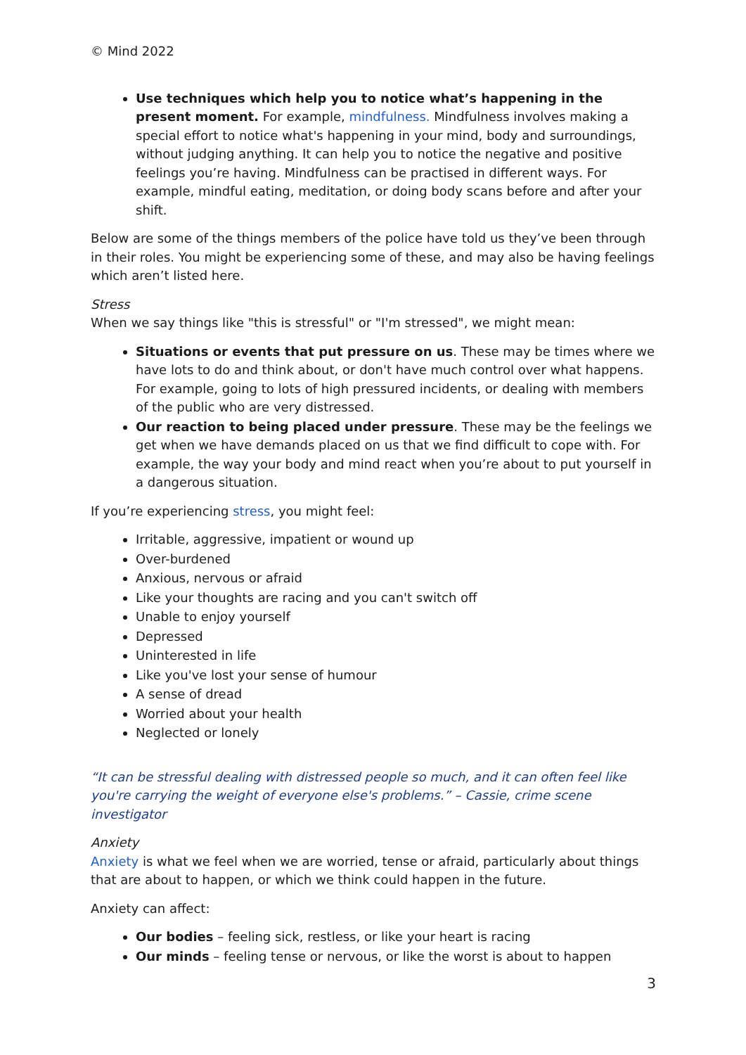© Mind 2022
Use techniques which help you to notice what’s happening in the present moment. For example, mindfulness. Mindfulness involves making a special effort to notice what's happening in your mind, body and surroundings, without judging anything. It can help you to notice the negative and positive feelings you’re having. Mindfulness can be practised in different ways. For example, mindful eating, meditation, or doing body scans before and after your shift.
Below are some of the things members of the police have told us they’ve been through in their roles. You might be experiencing some of these, and may also be having feelings which aren’t listed here.
Stress
When we say things like "this is stressful" or "I'm stressed", we might mean:
Situations or events that put pressure on us. These may be times where we have lots to do and think about, or don't have much control over what happens. For example, going to lots of high pressured incidents, or dealing with members of the public who are very distressed.
Our reaction to being placed under pressure. These may be the feelings we get when we have demands placed on us that we find difficult to cope with. For example, the way your body and mind react when you’re about to put yourself in a dangerous situation.
If you’re experiencing stress, you might feel:
Irritable, aggressive, impatient or wound up
Over-burdened
Anxious, nervous or afraid
Like your thoughts are racing and you can't switch off
Unable to enjoy yourself
Depressed
Uninterested in life
Like you've lost your sense of humour
A sense of dread
Worried about your health
Neglected or lonely
“It can be stressful dealing with distressed people so much, and it can often feel like you're carrying the weight of everyone else's problems.” – Cassie, crime scene investigator
Anxiety
Anxiety is what we feel when we are worried, tense or afraid, particularly about things that are about to happen, or which we think could happen in the future.
Anxiety can affect:
Our bodies – feeling sick, restless, or like your heart is racing
Our minds – feeling tense or nervous, or like the worst is about to happen
3